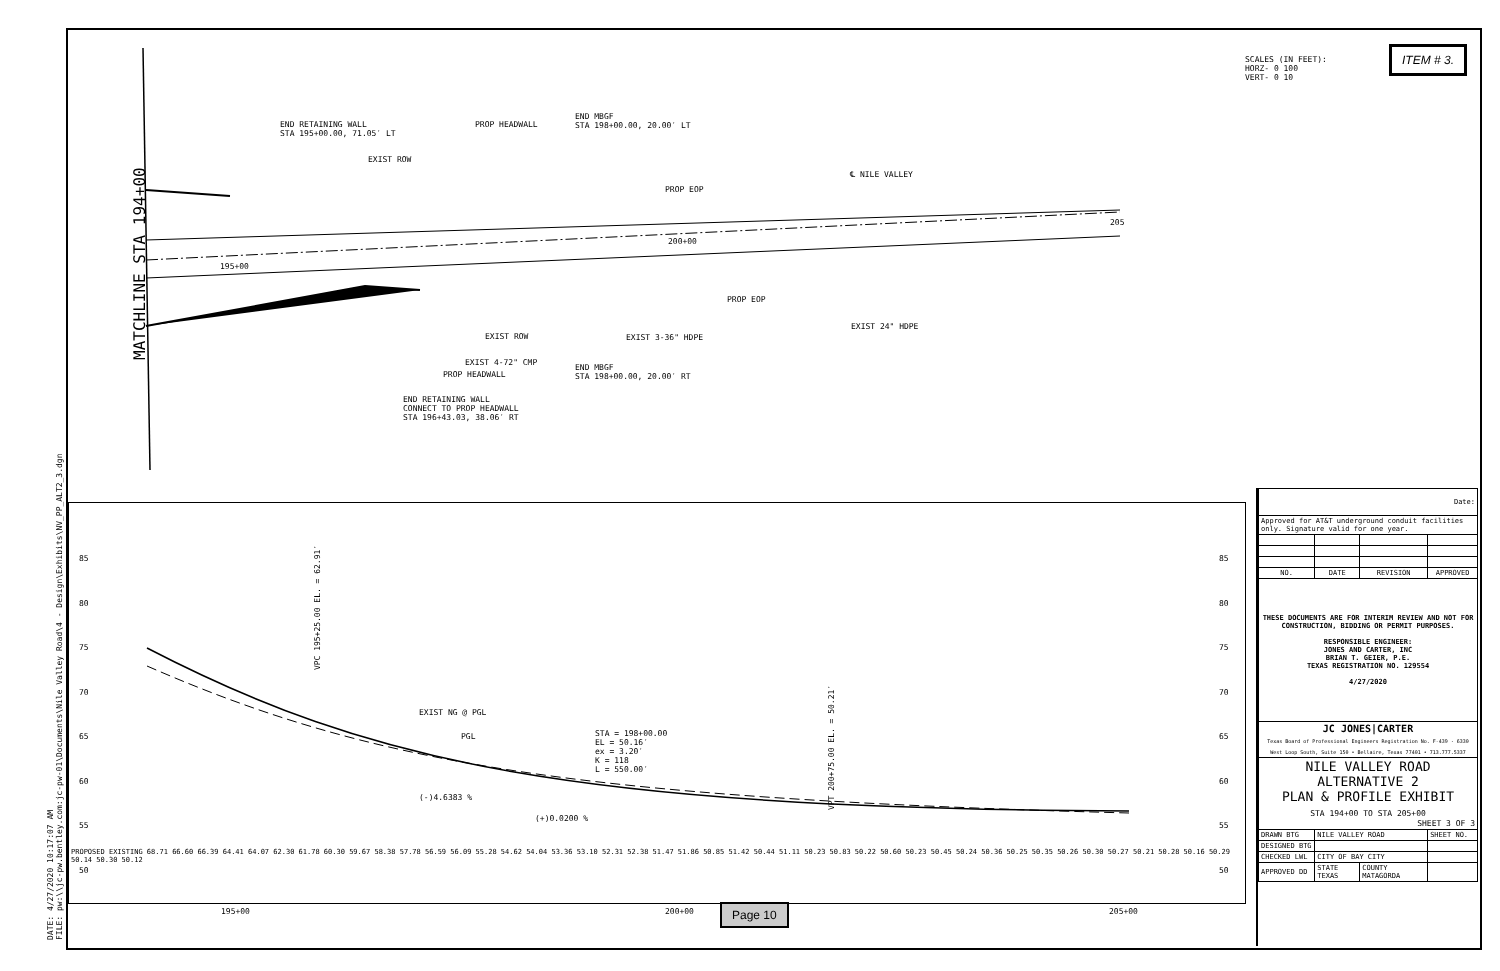DATE: 4/27/2020 10:17:07 AM
FILE: pw:\\jc-pw.bentley.com:jc-pw-01\Documents\Nile Valley Road\4 - Design\Exhibits\NV_PP_ALT2_3.dgn
SCALES (IN FEET):
HORZ- 0 100
VERT- 0 10
ITEM # 3.
MATCHLINE STA 194+00
END RETAINING WALL
STA 195+00.00, 71.05′ LT
PROP HEADWALL
END MBGF
STA 198+00.00, 20.00′ LT
EXIST ROW
℄ NILE VALLEY
PROP EOP
200+00
205
195+00
PROP EOP
EXIST 24" HDPE
EXIST 3-36" HDPE
EXIST ROW
EXIST 4-72" CMP
PROP HEADWALL
END MBGF
STA 198+00.00, 20.00′ RT
END RETAINING WALL
CONNECT TO PROP HEADWALL
STA 196+43.03, 38.06′ RT
85
80
75
70
65
60
55
50
VPC 195+25.00 EL. = 62.91′
EXIST NG @ PGL
PGL
STA = 198+00.00
EL = 50.16′
ex = 3.20′
K = 118
L = 550.00′
(-)4.6383 %
(+)0.0200 %
VPT 200+75.00 EL. = 50.21′
PROPOSED EXISTING 68.71 66.60 66.39 64.41 64.07 62.30 61.78 60.30 59.67 58.38 57.78 56.59 56.09 55.28 54.62 54.04 53.36 53.10 52.31 52.38 51.47 51.86 50.85 51.42 50.44 51.11 50.23 50.83 50.22 50.60 50.23 50.45 50.24 50.36 50.25 50.35 50.26 50.30 50.27 50.21 50.28 50.16 50.29 50.14 50.30 50.12
195+00 200+00 205+00
85
80
75
70
65
60
55
50
Page 10
| Date: | | | |
| Approved for AT&T underground conduit facilities only. Signature valid for one year. | | | |
| NO. | DATE | REVISION | APPROVED |
| THESE DOCUMENTS ARE FOR INTERIM REVIEW AND NOT FOR CONSTRUCTION, BIDDING OR PERMIT PURPOSES. RESPONSIBLE ENGINEER: JONES AND CARTER, INC BRIAN T. GEIER, P.E. TEXAS REGISTRATION NO. 129554 4/27/2020 | | | |
| JC JONES/CARTER Texas Board of Professional Engineers Registration No. F-439 · 6330 West Loop South, Suite 150 • Bellaire, Texas 77401 • 713.777.5337 | | | |
| NILE VALLEY ROAD ALTERNATIVE 2 PLAN & PROFILE EXHIBIT STA 194+00 TO STA 205+00 SHEET 3 OF 3 | | | |
| DRAWN BTG | NILE VALLEY ROAD | | SHEET NO. |
| DESIGNED BTG | | | |
| CHECKED LWL | CITY OF BAY CITY | | |
| APPROVED DD | STATE TEXAS | COUNTY MATAGORDA | |